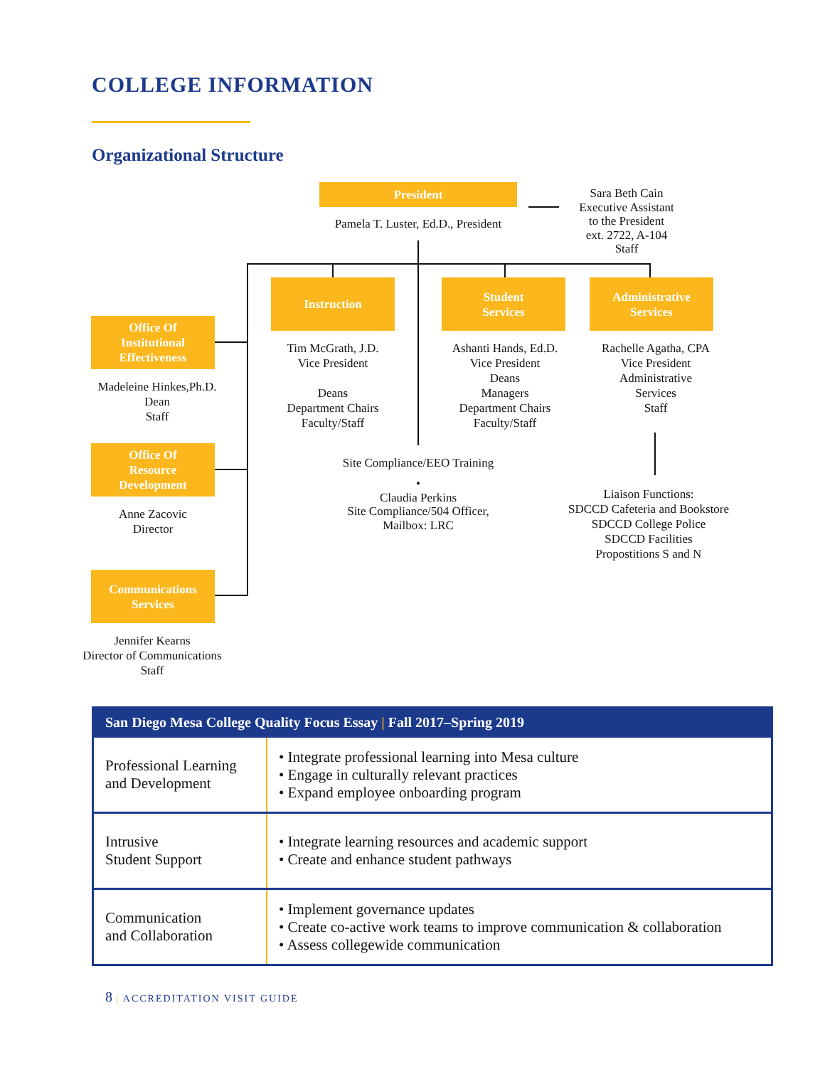COLLEGE INFORMATION
Organizational Structure
President
Pamela T. Luster, Ed.D., President
Sara Beth Cain
Executive Assistant
to the President
ext. 2722, A-104
Staff
Instruction
Student
Services
Administrative
Services
Tim McGrath, J.D.
Vice President
Deans
Department Chairs
Faculty/Staff
Ashanti Hands, Ed.D.
Vice President
Deans
Managers
Department Chairs
Faculty/Staff
Rachelle Agatha, CPA
Vice President
Administrative
Services
Staff
Office Of
Institutional
Effectiveness
Madeleine Hinkes,Ph.D.
Dean
Staff
Office Of
Resource
Development
Anne Zacovic
Director
Communications
Services
Jennifer Kearns
Director of Communications
Staff
Site Compliance/EEO Training
•
Claudia Perkins
Site Compliance/504 Officer,
Mailbox: LRC
Liaison Functions:
SDCCD Cafeteria and Bookstore
SDCCD College Police
SDCCD Facilities
Propostitions S and N
| San Diego Mesa College Quality Focus Essay / Fall 2017–Spring 2019 | |
| --- | --- |
| Professional Learning and Development | • Integrate professional learning into Mesa culture • Engage in culturally relevant practices • Expand employee onboarding program |
| Intrusive Student Support | • Integrate learning resources and academic support • Create and enhance student pathways |
| Communication and Collaboration | • Implement governance updates • Create co-active work teams to improve communication & collaboration • Assess collegewide communication |
8 | ACCREDITATION VISIT GUIDE